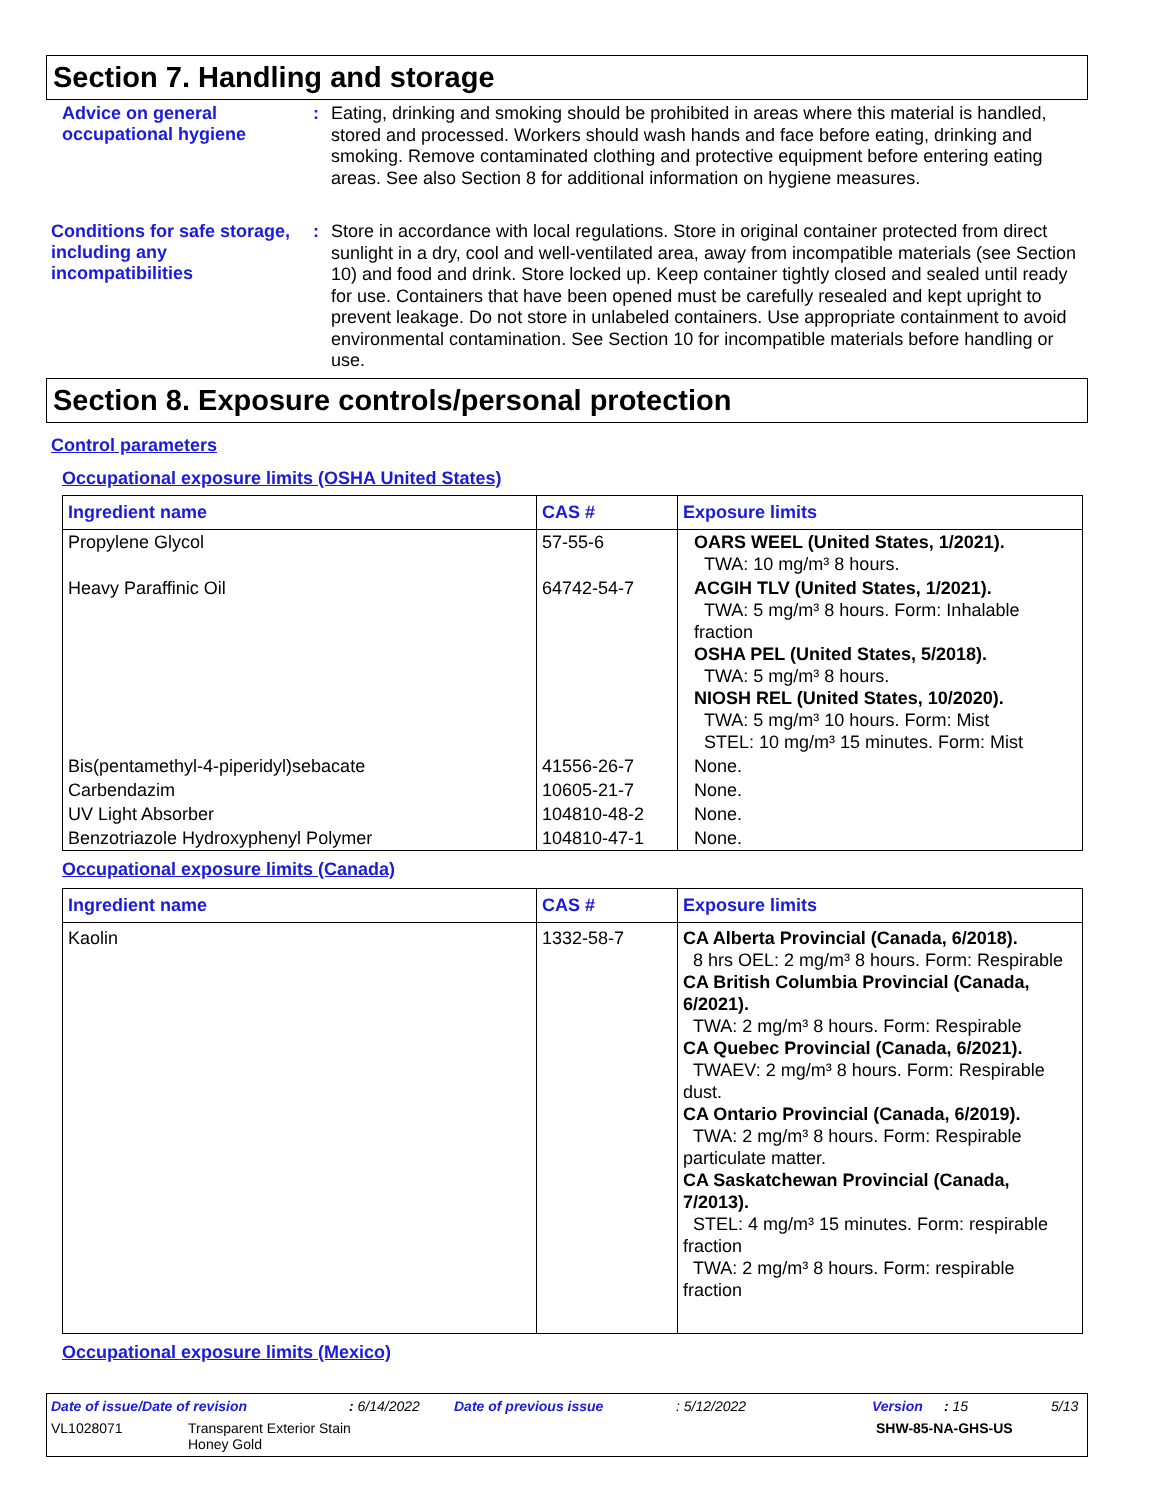Section 7. Handling and storage
Advice on general occupational hygiene
:
Eating, drinking and smoking should be prohibited in areas where this material is handled, stored and processed. Workers should wash hands and face before eating, drinking and smoking. Remove contaminated clothing and protective equipment before entering eating areas. See also Section 8 for additional information on hygiene measures.
Conditions for safe storage, including any incompatibilities
:
Store in accordance with local regulations. Store in original container protected from direct sunlight in a dry, cool and well-ventilated area, away from incompatible materials (see Section 10) and food and drink. Store locked up. Keep container tightly closed and sealed until ready for use. Containers that have been opened must be carefully resealed and kept upright to prevent leakage. Do not store in unlabeled containers. Use appropriate containment to avoid environmental contamination. See Section 10 for incompatible materials before handling or use.
Section 8. Exposure controls/personal protection
Control parameters
Occupational exposure limits (OSHA United States)
| Ingredient name | CAS # | Exposure limits |
| --- | --- | --- |
| Propylene Glycol | 57-55-6 | OARS WEEL (United States, 1/2021). TWA: 10 mg/m³ 8 hours. |
| Heavy Paraffinic Oil | 64742-54-7 | ACGIH TLV (United States, 1/2021). TWA: 5 mg/m³ 8 hours. Form: Inhalable fraction OSHA PEL (United States, 5/2018). TWA: 5 mg/m³ 8 hours. NIOSH REL (United States, 10/2020). TWA: 5 mg/m³ 10 hours. Form: Mist STEL: 10 mg/m³ 15 minutes. Form: Mist |
| Bis(pentamethyl-4-piperidyl)sebacate | 41556-26-7 | None. |
| Carbendazim | 10605-21-7 | None. |
| UV Light Absorber | 104810-48-2 | None. |
| Benzotriazole Hydroxyphenyl Polymer | 104810-47-1 | None. |
Occupational exposure limits (Canada)
| Ingredient name | CAS # | Exposure limits |
| --- | --- | --- |
| Kaolin | 1332-58-7 | CA Alberta Provincial (Canada, 6/2018). 8 hrs OEL: 2 mg/m³ 8 hours. Form: Respirable CA British Columbia Provincial (Canada, 6/2021). TWA: 2 mg/m³ 8 hours. Form: Respirable CA Quebec Provincial (Canada, 6/2021). TWAEV: 2 mg/m³ 8 hours. Form: Respirable dust. CA Ontario Provincial (Canada, 6/2019). TWA: 2 mg/m³ 8 hours. Form: Respirable particulate matter. CA Saskatchewan Provincial (Canada, 7/2013). STEL: 4 mg/m³ 15 minutes. Form: respirable fraction TWA: 2 mg/m³ 8 hours. Form: respirable fraction |
Occupational exposure limits (Mexico)
Date of issue/Date of revision: 6/14/2022 Date of previous issue: 5/12/2022 Version: 15 5/13
VL1028071 Transparent Exterior Stain
Honey Gold SHW-85-NA-GHS-US